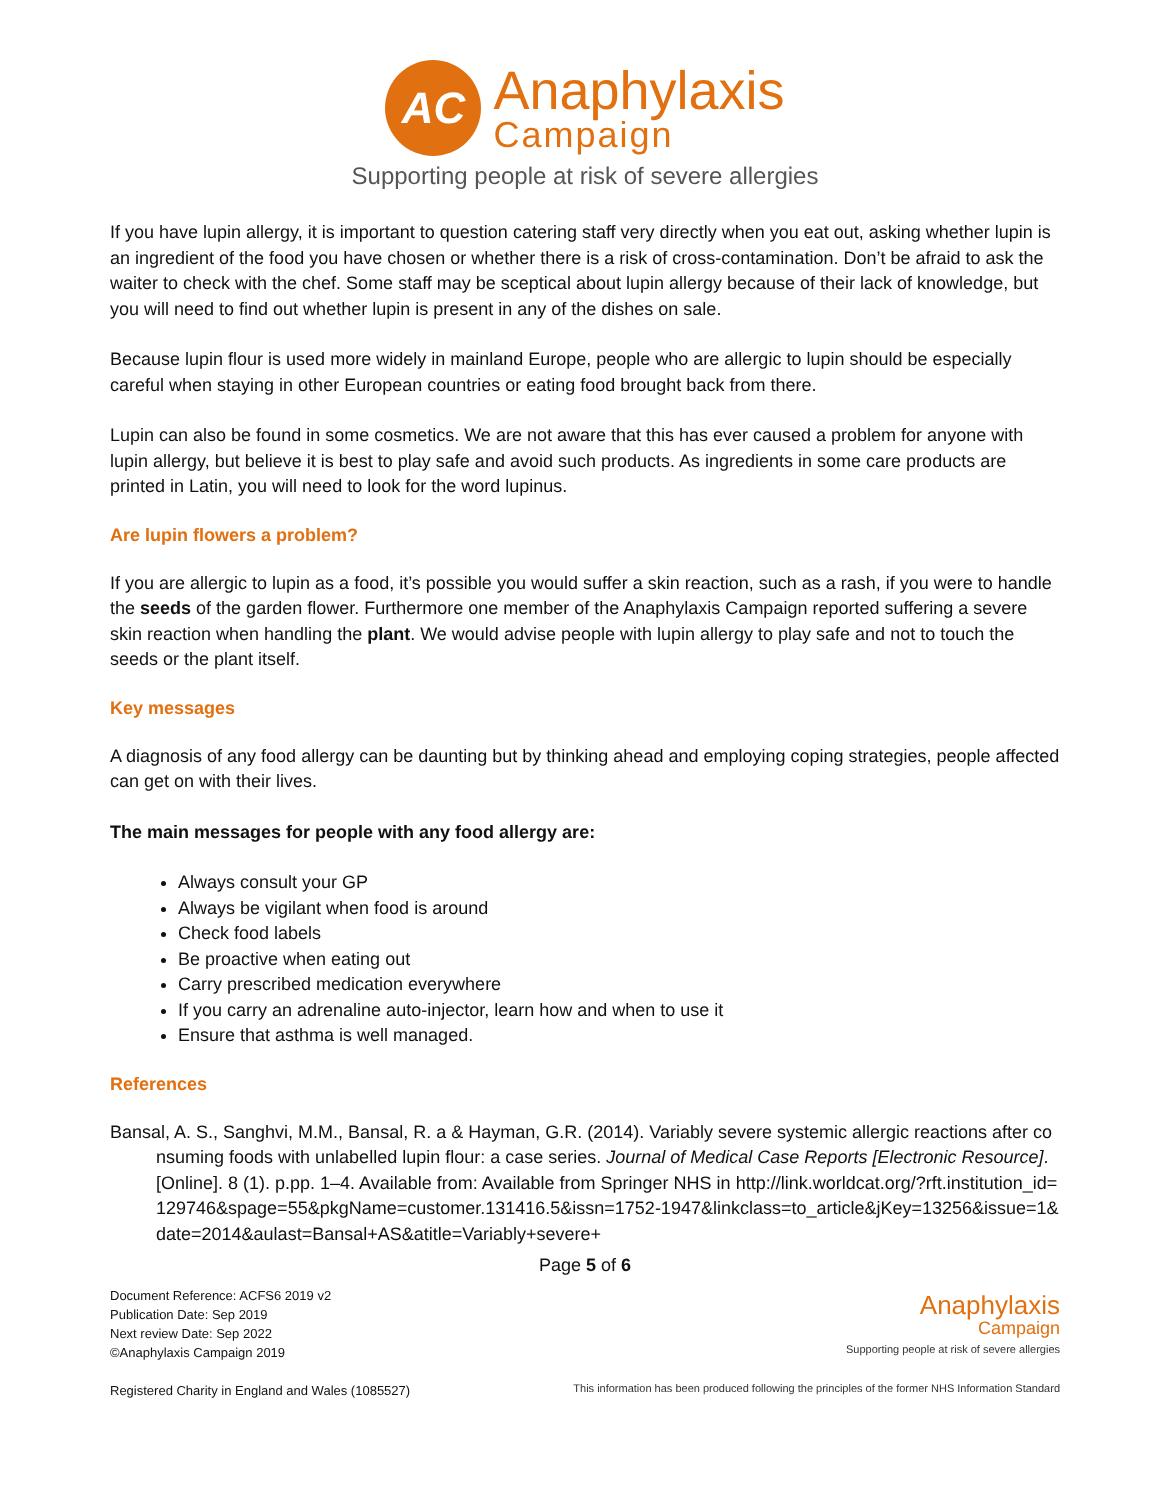AC
Anaphylaxis
Campaign
Supporting people at risk of severe allergies
If you have lupin allergy, it is important to question catering staff very directly when you eat out, asking whether lupin is an ingredient of the food you have chosen or whether there is a risk of cross-contamination. Don’t be afraid to ask the waiter to check with the chef. Some staff may be sceptical about lupin allergy because of their lack of knowledge, but you will need to find out whether lupin is present in any of the dishes on sale.
Because lupin flour is used more widely in mainland Europe, people who are allergic to lupin should be especially careful when staying in other European countries or eating food brought back from there.
Lupin can also be found in some cosmetics. We are not aware that this has ever caused a problem for anyone with lupin allergy, but believe it is best to play safe and avoid such products. As ingredients in some care products are printed in Latin, you will need to look for the word lupinus.
Are lupin flowers a problem?
If you are allergic to lupin as a food, it’s possible you would suffer a skin reaction, such as a rash, if you were to handle the seeds of the garden flower. Furthermore one member of the Anaphylaxis Campaign reported suffering a severe skin reaction when handling the plant. We would advise people with lupin allergy to play safe and not to touch the seeds or the plant itself.
Key messages
A diagnosis of any food allergy can be daunting but by thinking ahead and employing coping strategies, people affected can get on with their lives.
The main messages for people with any food allergy are:
Always consult your GP
Always be vigilant when food is around
Check food labels
Be proactive when eating out
Carry prescribed medication everywhere
If you carry an adrenaline auto-injector, learn how and when to use it
Ensure that asthma is well managed.
References
Bansal, A. S., Sanghvi, M.M., Bansal, R. a & Hayman, G.R. (2014). Variably severe systemic allergic reactions after consuming foods with unlabelled lupin flour: a case series. Journal of Medical Case Reports [Electronic Resource]. [Online]. 8 (1). p.pp. 1–4. Available from: Available from Springer NHS in http://link.worldcat.org/?rft.institution_id=129746&spage=55&pkgName=customer.131416.5&issn=1752-1947&linkclass=to_article&jKey=13256&issue=1&date=2014&aulast=Bansal+AS&atitle=Variably+severe+
Page 5 of 6
Document Reference: ACFS6 2019 v2
Publication Date: Sep 2019
Next review Date: Sep 2022
©Anaphylaxis Campaign 2019
Registered Charity in England and Wales (1085527)
Anaphylaxis
Campaign
Supporting people at risk of severe allergies
This information has been produced following the principles of the former NHS Information Standard